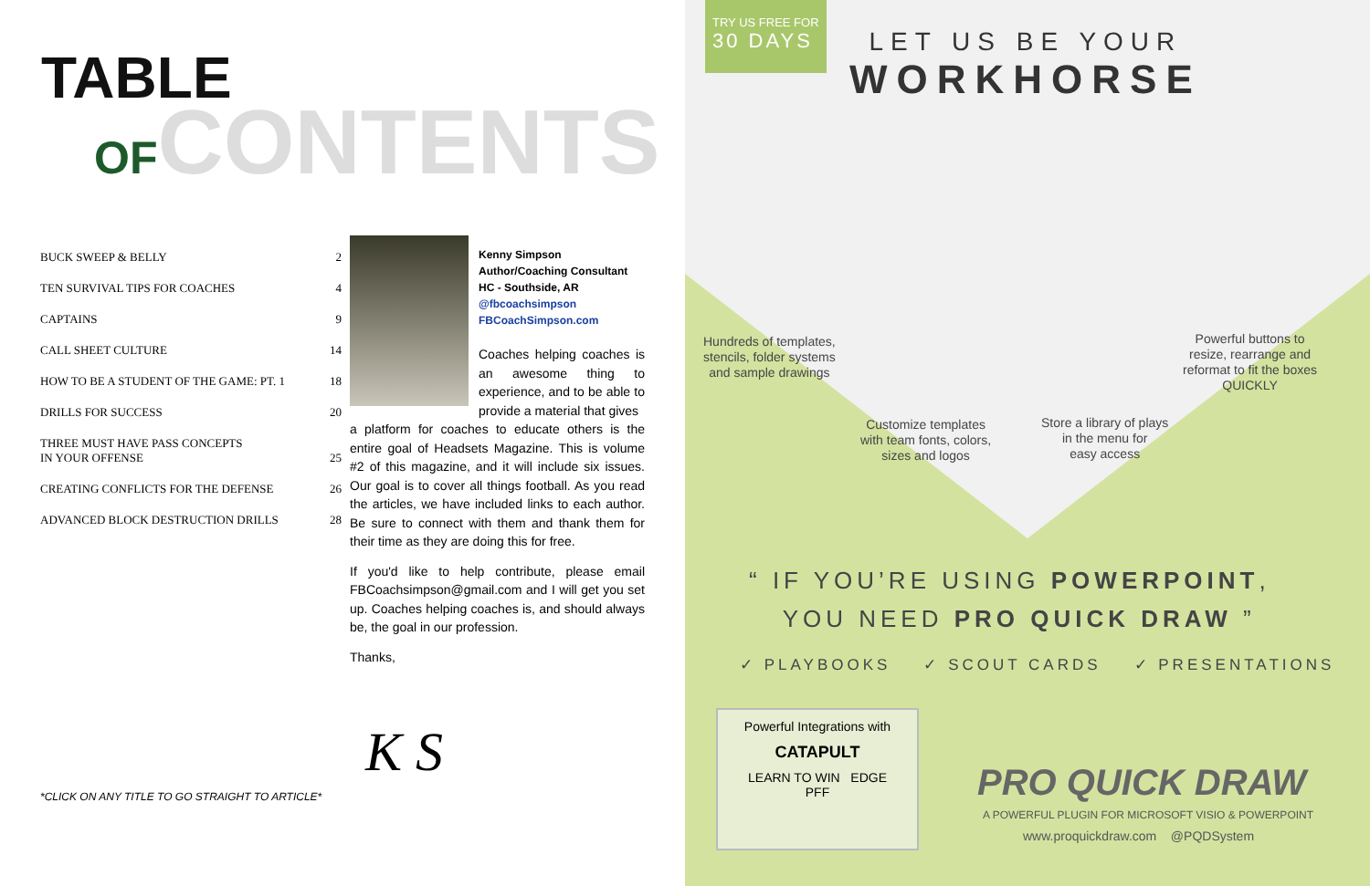TABLE
OF CONTENTS
| BUCK SWEEP & BELLY | 2 |
| TEN SURVIVAL TIPS FOR COACHES | 4 |
| CAPTAINS | 9 |
| CALL SHEET CULTURE | 14 |
| HOW TO BE A STUDENT OF THE GAME: PT. 1 | 18 |
| DRILLS FOR SUCCESS | 20 |
| THREE MUST HAVE PASS CONCEPTS IN YOUR OFFENSE | 25 |
| CREATING CONFLICTS FOR THE DEFENSE | 26 |
| ADVANCED BLOCK DESTRUCTION DRILLS | 28 |
Kenny Simpson
Author/Coaching Consultant
HC - Southside, AR
@fbcoachsimpson
FBCoachSimpson.com
Coaches helping coaches is an awesome thing to experience, and to be able to provide a material that gives
a platform for coaches to educate others is the entire goal of Headsets Magazine. This is volume #2 of this magazine, and it will include six issues. Our goal is to cover all things football. As you read the articles, we have included links to each author. Be sure to connect with them and thank them for their time as they are doing this for free.
If you'd like to help contribute, please email FBCoachsimpson@gmail.com and I will get you set up. Coaches helping coaches is, and should always be, the goal in our profession.
Thanks,
K S
*CLICK ON ANY TITLE TO GO STRAIGHT TO ARTICLE*
TRY US FREE FOR
30 DAYS
LET US BE YOUR
WORKHORSE
Hundreds of templates,
stencils, folder systems
and sample drawings
Powerful buttons to
resize, rearrange and
reformat to fit the boxes
QUICKLY
Customize templates
with team fonts, colors,
sizes and logos
Store a library of plays
in the menu for
easy access
“ IF YOU’RE USING POWERPOINT,
YOU NEED PRO QUICK DRAW ”
✓ PLAYBOOKS ✓ SCOUT CARDS ✓ PRESENTATIONS
Powerful Integrations with
CATAPULT
LEARN TO WIN EDGE
PFF
PRO QUICK DRAW
A POWERFUL PLUGIN FOR MICROSOFT VISIO & POWERPOINT
www.proquickdraw.com @PQDSystem